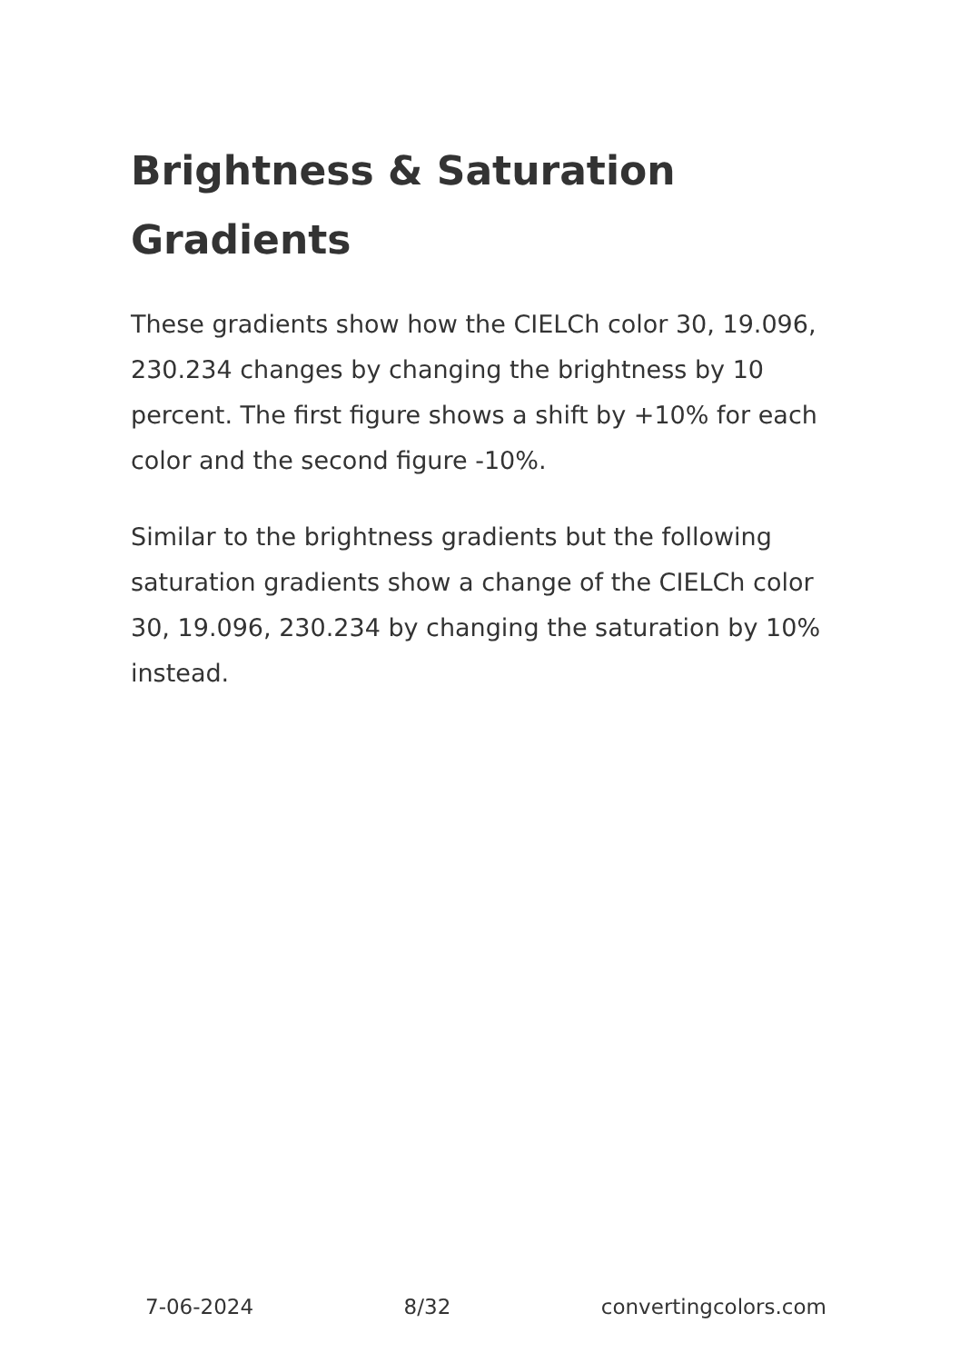Brightness & Saturation Gradients
These gradients show how the CIELCh color 30, 19.096, 230.234 changes by changing the brightness by 10 percent. The first figure shows a shift by +10% for each color and the second figure -10%.
Similar to the brightness gradients but the following saturation gradients show a change of the CIELCh color 30, 19.096, 230.234 by changing the saturation by 10% instead.
7-06-2024 8/32 convertingcolors.com